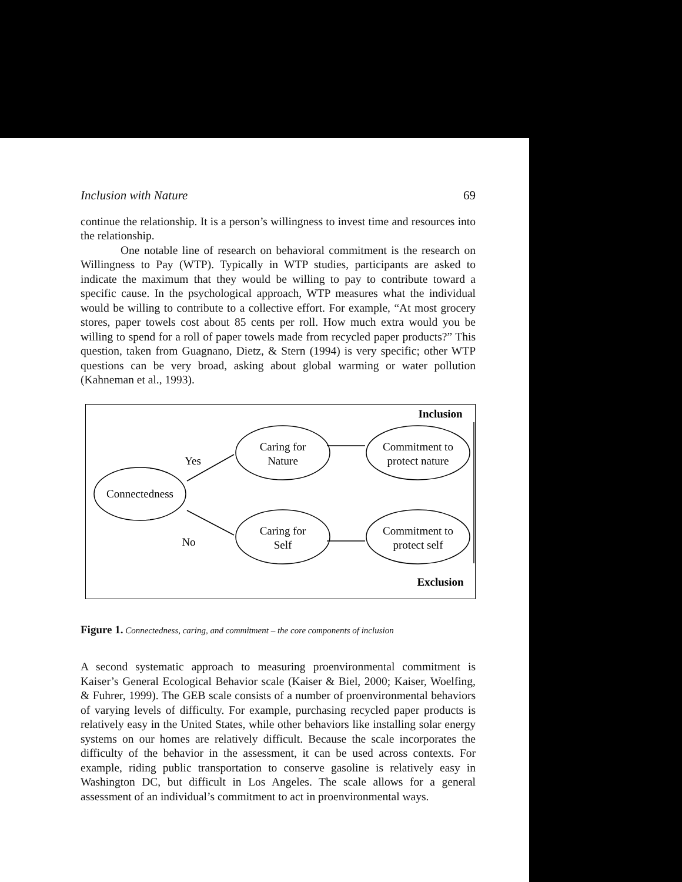Inclusion with Nature 69
continue the relationship. It is a person’s willingness to invest time and resources into the relationship.
One notable line of research on behavioral commitment is the research on Willingness to Pay (WTP). Typically in WTP studies, participants are asked to indicate the maximum that they would be willing to pay to contribute toward a specific cause. In the psychological approach, WTP measures what the individual would be willing to contribute to a collective effort. For example, “At most grocery stores, paper towels cost about 85 cents per roll. How much extra would you be willing to spend for a roll of paper towels made from recycled paper products?” This question, taken from Guagnano, Dietz, & Stern (1994) is very specific; other WTP questions can be very broad, asking about global warming or water pollution (Kahneman et al., 1993).
Connectedness
Caring for
Nature
Caring for
Self
Commitment to
protect nature
Commitment to
protect self
Yes
No
Inclusion
Exclusion
Figure 1. Connectedness, caring, and commitment – the core components of inclusion
A second systematic approach to measuring proenvironmental commitment is Kaiser’s General Ecological Behavior scale (Kaiser & Biel, 2000; Kaiser, Woelfing, & Fuhrer, 1999). The GEB scale consists of a number of proenvironmental behaviors of varying levels of difficulty. For example, purchasing recycled paper products is relatively easy in the United States, while other behaviors like installing solar energy systems on our homes are relatively difficult. Because the scale incorporates the difficulty of the behavior in the assessment, it can be used across contexts. For example, riding public transportation to conserve gasoline is relatively easy in Washington DC, but difficult in Los Angeles. The scale allows for a general assessment of an individual’s commitment to act in proenvironmental ways.